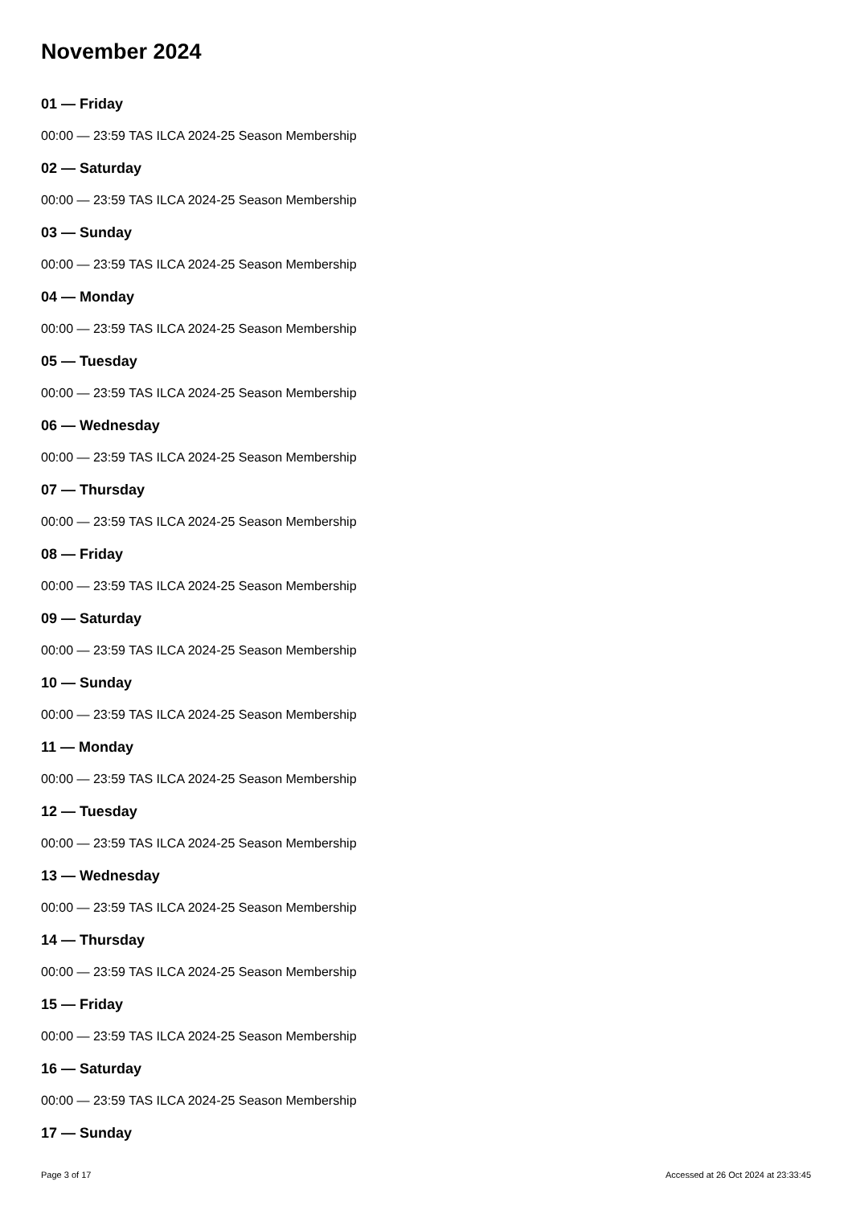November 2024
01 — Friday
00:00 — 23:59 TAS ILCA 2024-25 Season Membership
02 — Saturday
00:00 — 23:59 TAS ILCA 2024-25 Season Membership
03 — Sunday
00:00 — 23:59 TAS ILCA 2024-25 Season Membership
04 — Monday
00:00 — 23:59 TAS ILCA 2024-25 Season Membership
05 — Tuesday
00:00 — 23:59 TAS ILCA 2024-25 Season Membership
06 — Wednesday
00:00 — 23:59 TAS ILCA 2024-25 Season Membership
07 — Thursday
00:00 — 23:59 TAS ILCA 2024-25 Season Membership
08 — Friday
00:00 — 23:59 TAS ILCA 2024-25 Season Membership
09 — Saturday
00:00 — 23:59 TAS ILCA 2024-25 Season Membership
10 — Sunday
00:00 — 23:59 TAS ILCA 2024-25 Season Membership
11 — Monday
00:00 — 23:59 TAS ILCA 2024-25 Season Membership
12 — Tuesday
00:00 — 23:59 TAS ILCA 2024-25 Season Membership
13 — Wednesday
00:00 — 23:59 TAS ILCA 2024-25 Season Membership
14 — Thursday
00:00 — 23:59 TAS ILCA 2024-25 Season Membership
15 — Friday
00:00 — 23:59 TAS ILCA 2024-25 Season Membership
16 — Saturday
00:00 — 23:59 TAS ILCA 2024-25 Season Membership
17 — Sunday
Page 3 of 17 Accessed at 26 Oct 2024 at 23:33:45